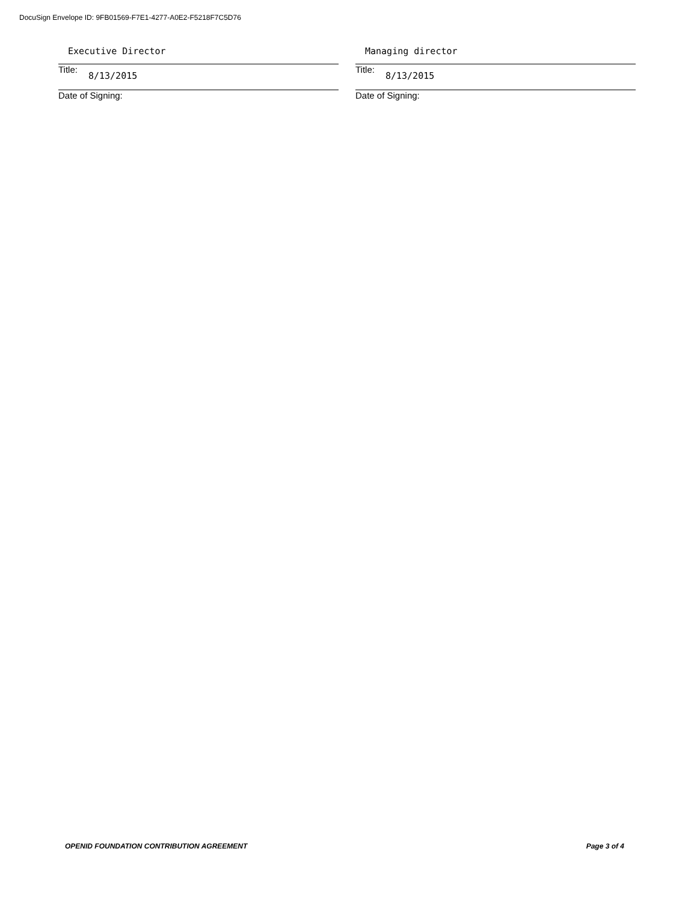DocuSign Envelope ID: 9FB01569-F7E1-4277-A0E2-F5218F7C5D76
Executive Director
Title: 8/13/2015
Date of Signing:
Managing director
Title: 8/13/2015
Date of Signing:
OPENID FOUNDATION CONTRIBUTION AGREEMENT Page 3 of 4